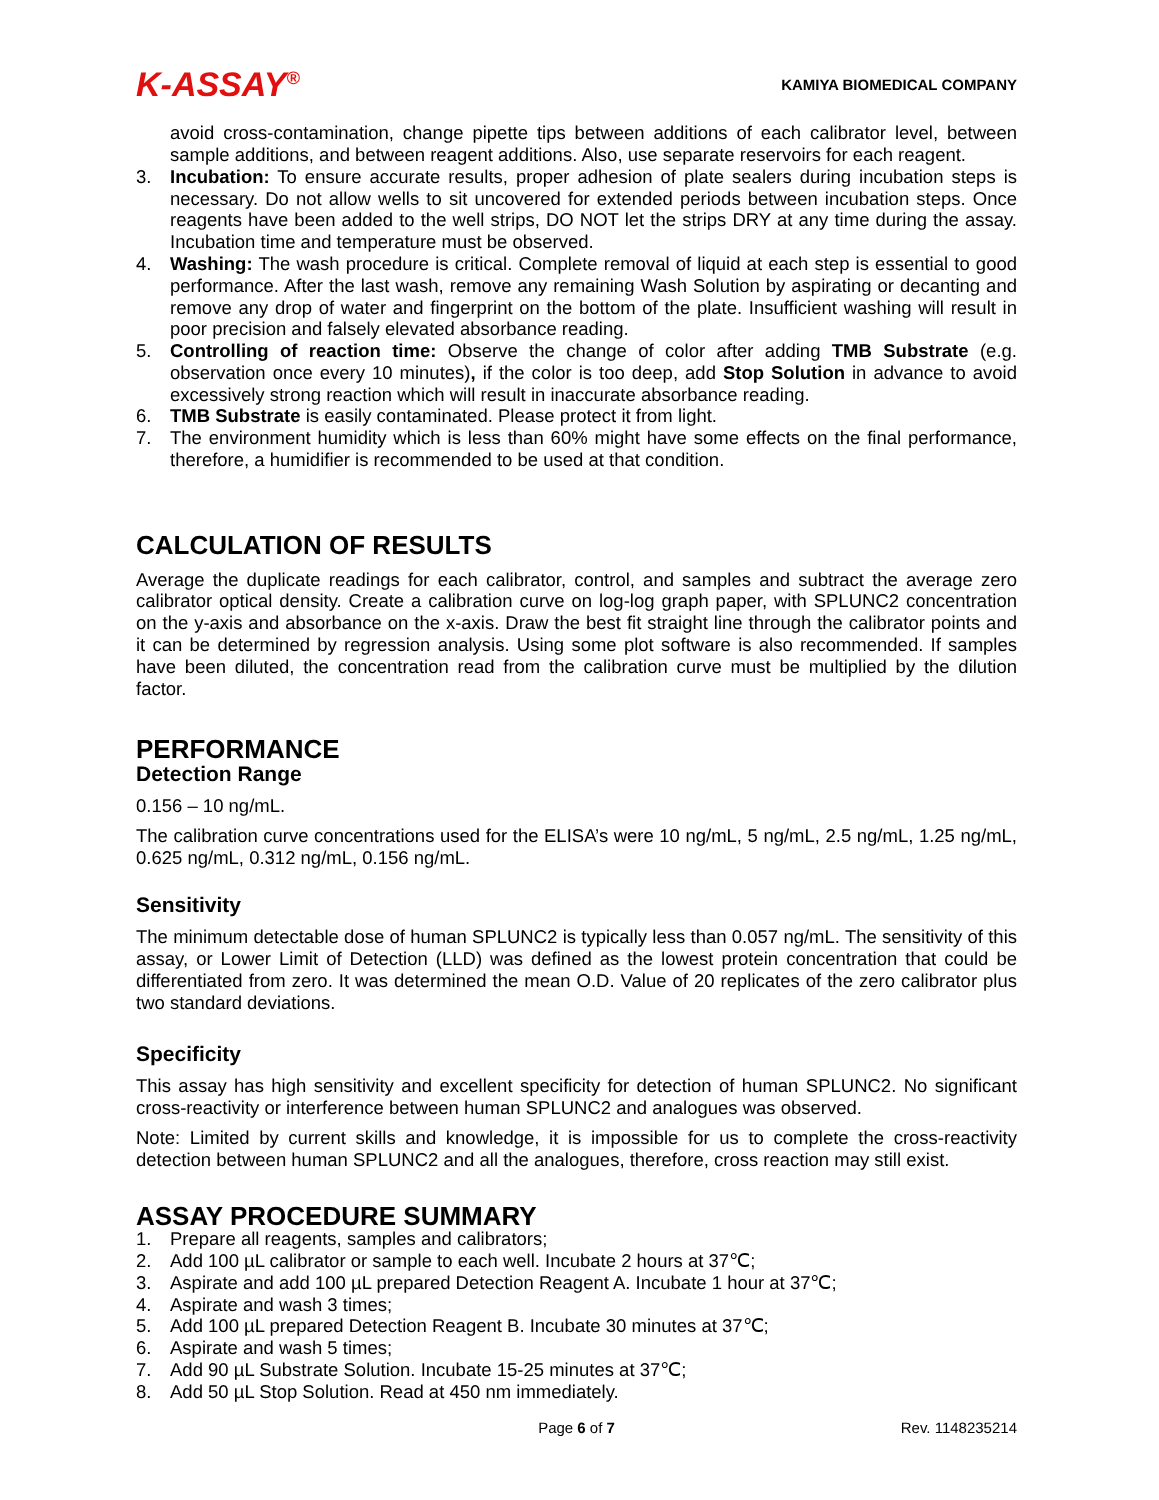K-ASSAY<sup>®</sup>
KAMIYA BIOMEDICAL COMPANY
avoid cross-contamination, change pipette tips between additions of each calibrator level, between sample additions, and between reagent additions. Also, use separate reservoirs for each reagent.
3. Incubation: To ensure accurate results, proper adhesion of plate sealers during incubation steps is necessary. Do not allow wells to sit uncovered for extended periods between incubation steps. Once reagents have been added to the well strips, DO NOT let the strips DRY at any time during the assay. Incubation time and temperature must be observed.
4. Washing: The wash procedure is critical. Complete removal of liquid at each step is essential to good performance. After the last wash, remove any remaining Wash Solution by aspirating or decanting and remove any drop of water and fingerprint on the bottom of the plate. Insufficient washing will result in poor precision and falsely elevated absorbance reading.
5. Controlling of reaction time: Observe the change of color after adding TMB Substrate (e.g. observation once every 10 minutes), if the color is too deep, add Stop Solution in advance to avoid excessively strong reaction which will result in inaccurate absorbance reading.
6. TMB Substrate is easily contaminated. Please protect it from light.
7. The environment humidity which is less than 60% might have some effects on the final performance, therefore, a humidifier is recommended to be used at that condition.
CALCULATION OF RESULTS
Average the duplicate readings for each calibrator, control, and samples and subtract the average zero calibrator optical density. Create a calibration curve on log-log graph paper, with SPLUNC2 concentration on the y-axis and absorbance on the x-axis. Draw the best fit straight line through the calibrator points and it can be determined by regression analysis. Using some plot software is also recommended. If samples have been diluted, the concentration read from the calibration curve must be multiplied by the dilution factor.
PERFORMANCE
Detection Range
0.156 – 10 ng/mL.
The calibration curve concentrations used for the ELISA’s were 10 ng/mL, 5 ng/mL, 2.5 ng/mL, 1.25 ng/mL, 0.625 ng/mL, 0.312 ng/mL, 0.156 ng/mL.
Sensitivity
The minimum detectable dose of human SPLUNC2 is typically less than 0.057 ng/mL. The sensitivity of this assay, or Lower Limit of Detection (LLD) was defined as the lowest protein concentration that could be differentiated from zero. It was determined the mean O.D. Value of 20 replicates of the zero calibrator plus two standard deviations.
Specificity
This assay has high sensitivity and excellent specificity for detection of human SPLUNC2. No significant cross-reactivity or interference between human SPLUNC2 and analogues was observed.
Note: Limited by current skills and knowledge, it is impossible for us to complete the cross-reactivity detection between human SPLUNC2 and all the analogues, therefore, cross reaction may still exist.
ASSAY PROCEDURE SUMMARY
1. Prepare all reagents, samples and calibrators;
2. Add 100 µL calibrator or sample to each well. Incubate 2 hours at 37℃;
3. Aspirate and add 100 µL prepared Detection Reagent A. Incubate 1 hour at 37℃;
4. Aspirate and wash 3 times;
5. Add 100 µL prepared Detection Reagent B. Incubate 30 minutes at 37℃;
6. Aspirate and wash 5 times;
7. Add 90 µL Substrate Solution. Incubate 15-25 minutes at 37℃;
8. Add 50 µL Stop Solution. Read at 450 nm immediately.
Page 6 of 7 Rev. 1148235214